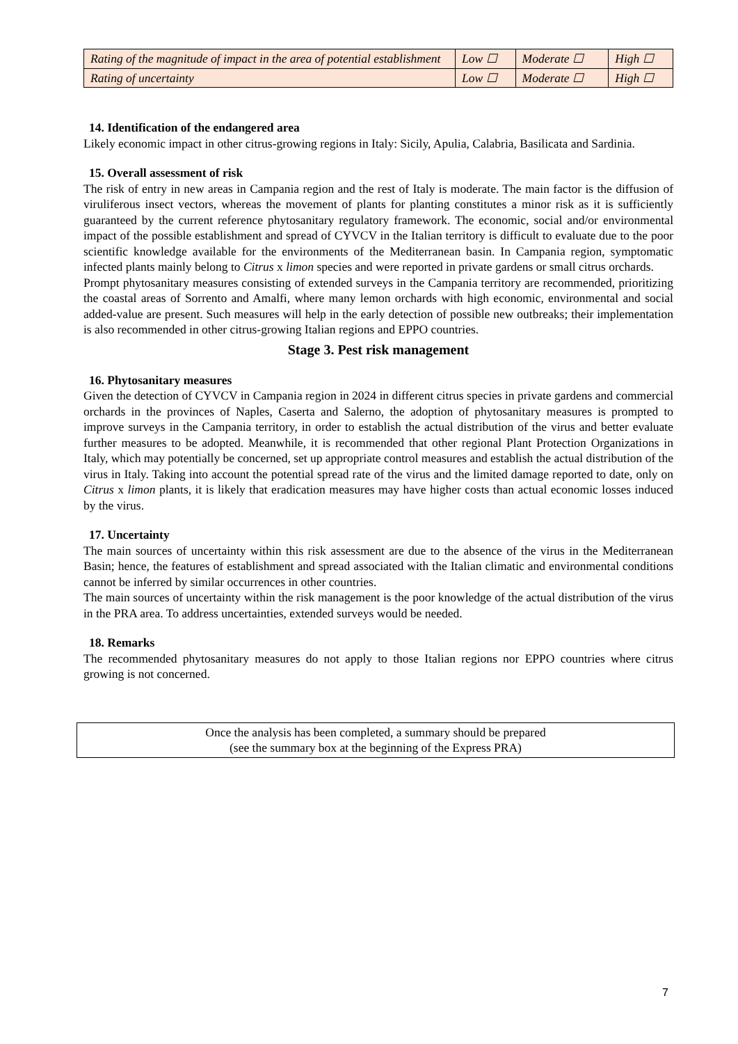| Rating of the magnitude of impact in the area of potential establishment | Low ☐ | Moderate ☐ | High ☐ |
| Rating of uncertainty | Low ☐ | Moderate ☐ | High ☐ |
14. Identification of the endangered area
Likely economic impact in other citrus-growing regions in Italy: Sicily, Apulia, Calabria, Basilicata and Sardinia.
15. Overall assessment of risk
The risk of entry in new areas in Campania region and the rest of Italy is moderate. The main factor is the diffusion of viruliferous insect vectors, whereas the movement of plants for planting constitutes a minor risk as it is sufficiently guaranteed by the current reference phytosanitary regulatory framework. The economic, social and/or environmental impact of the possible establishment and spread of CYVCV in the Italian territory is difficult to evaluate due to the poor scientific knowledge available for the environments of the Mediterranean basin. In Campania region, symptomatic infected plants mainly belong to Citrus x limon species and were reported in private gardens or small citrus orchards.
Prompt phytosanitary measures consisting of extended surveys in the Campania territory are recommended, prioritizing the coastal areas of Sorrento and Amalfi, where many lemon orchards with high economic, environmental and social added-value are present. Such measures will help in the early detection of possible new outbreaks; their implementation is also recommended in other citrus-growing Italian regions and EPPO countries.
Stage 3. Pest risk management
16. Phytosanitary measures
Given the detection of CYVCV in Campania region in 2024 in different citrus species in private gardens and commercial orchards in the provinces of Naples, Caserta and Salerno, the adoption of phytosanitary measures is prompted to improve surveys in the Campania territory, in order to establish the actual distribution of the virus and better evaluate further measures to be adopted. Meanwhile, it is recommended that other regional Plant Protection Organizations in Italy, which may potentially be concerned, set up appropriate control measures and establish the actual distribution of the virus in Italy. Taking into account the potential spread rate of the virus and the limited damage reported to date, only on Citrus x limon plants, it is likely that eradication measures may have higher costs than actual economic losses induced by the virus.
17. Uncertainty
The main sources of uncertainty within this risk assessment are due to the absence of the virus in the Mediterranean Basin; hence, the features of establishment and spread associated with the Italian climatic and environmental conditions cannot be inferred by similar occurrences in other countries.
The main sources of uncertainty within the risk management is the poor knowledge of the actual distribution of the virus in the PRA area. To address uncertainties, extended surveys would be needed.
18. Remarks
The recommended phytosanitary measures do not apply to those Italian regions nor EPPO countries where citrus growing is not concerned.
Once the analysis has been completed, a summary should be prepared
(see the summary box at the beginning of the Express PRA)
7